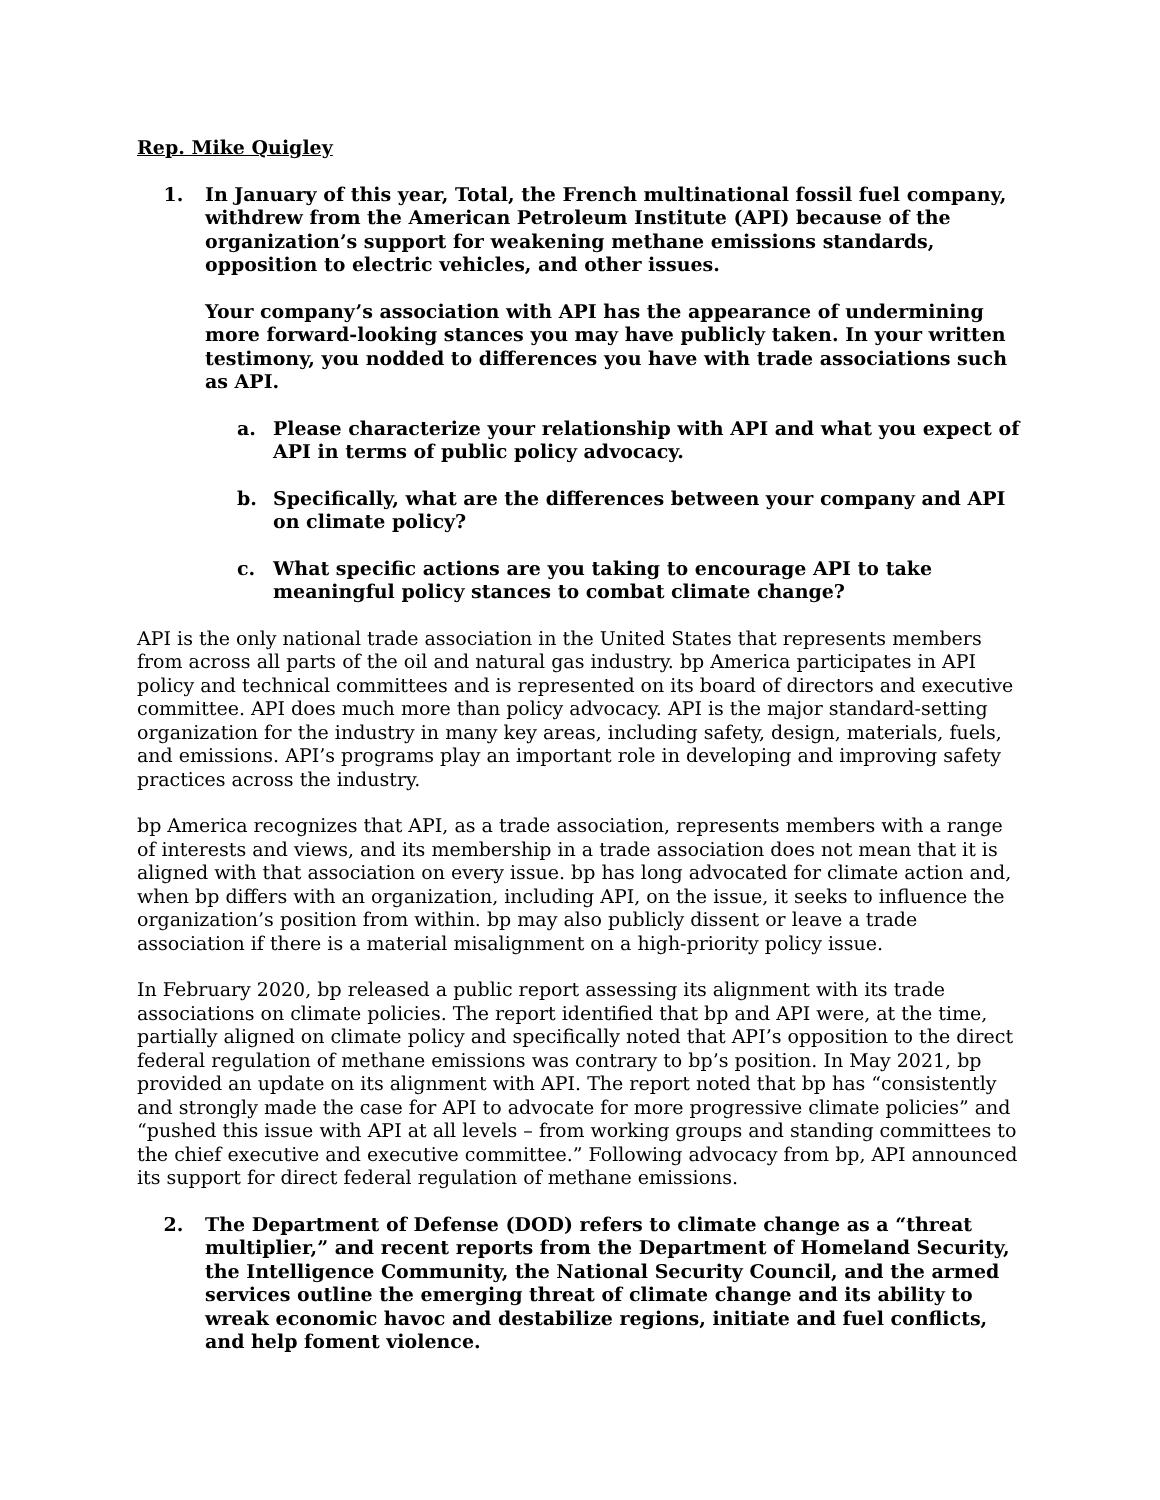Rep. Mike Quigley
1. In January of this year, Total, the French multinational fossil fuel company, withdrew from the American Petroleum Institute (API) because of the organization’s support for weakening methane emissions standards, opposition to electric vehicles, and other issues.
Your company’s association with API has the appearance of undermining more forward-looking stances you may have publicly taken. In your written testimony, you nodded to differences you have with trade associations such as API.
a. Please characterize your relationship with API and what you expect of API in terms of public policy advocacy.
b. Specifically, what are the differences between your company and API on climate policy?
c. What specific actions are you taking to encourage API to take meaningful policy stances to combat climate change?
API is the only national trade association in the United States that represents members from across all parts of the oil and natural gas industry. bp America participates in API policy and technical committees and is represented on its board of directors and executive committee. API does much more than policy advocacy. API is the major standard-setting organization for the industry in many key areas, including safety, design, materials, fuels, and emissions. API’s programs play an important role in developing and improving safety practices across the industry.
bp America recognizes that API, as a trade association, represents members with a range of interests and views, and its membership in a trade association does not mean that it is aligned with that association on every issue. bp has long advocated for climate action and, when bp differs with an organization, including API, on the issue, it seeks to influence the organization’s position from within. bp may also publicly dissent or leave a trade association if there is a material misalignment on a high-priority policy issue.
In February 2020, bp released a public report assessing its alignment with its trade associations on climate policies. The report identified that bp and API were, at the time, partially aligned on climate policy and specifically noted that API’s opposition to the direct federal regulation of methane emissions was contrary to bp’s position. In May 2021, bp provided an update on its alignment with API. The report noted that bp has “consistently and strongly made the case for API to advocate for more progressive climate policies” and “pushed this issue with API at all levels – from working groups and standing committees to the chief executive and executive committee.” Following advocacy from bp, API announced its support for direct federal regulation of methane emissions.
2. The Department of Defense (DOD) refers to climate change as a “threat multiplier,” and recent reports from the Department of Homeland Security, the Intelligence Community, the National Security Council, and the armed services outline the emerging threat of climate change and its ability to wreak economic havoc and destabilize regions, initiate and fuel conflicts, and help foment violence.